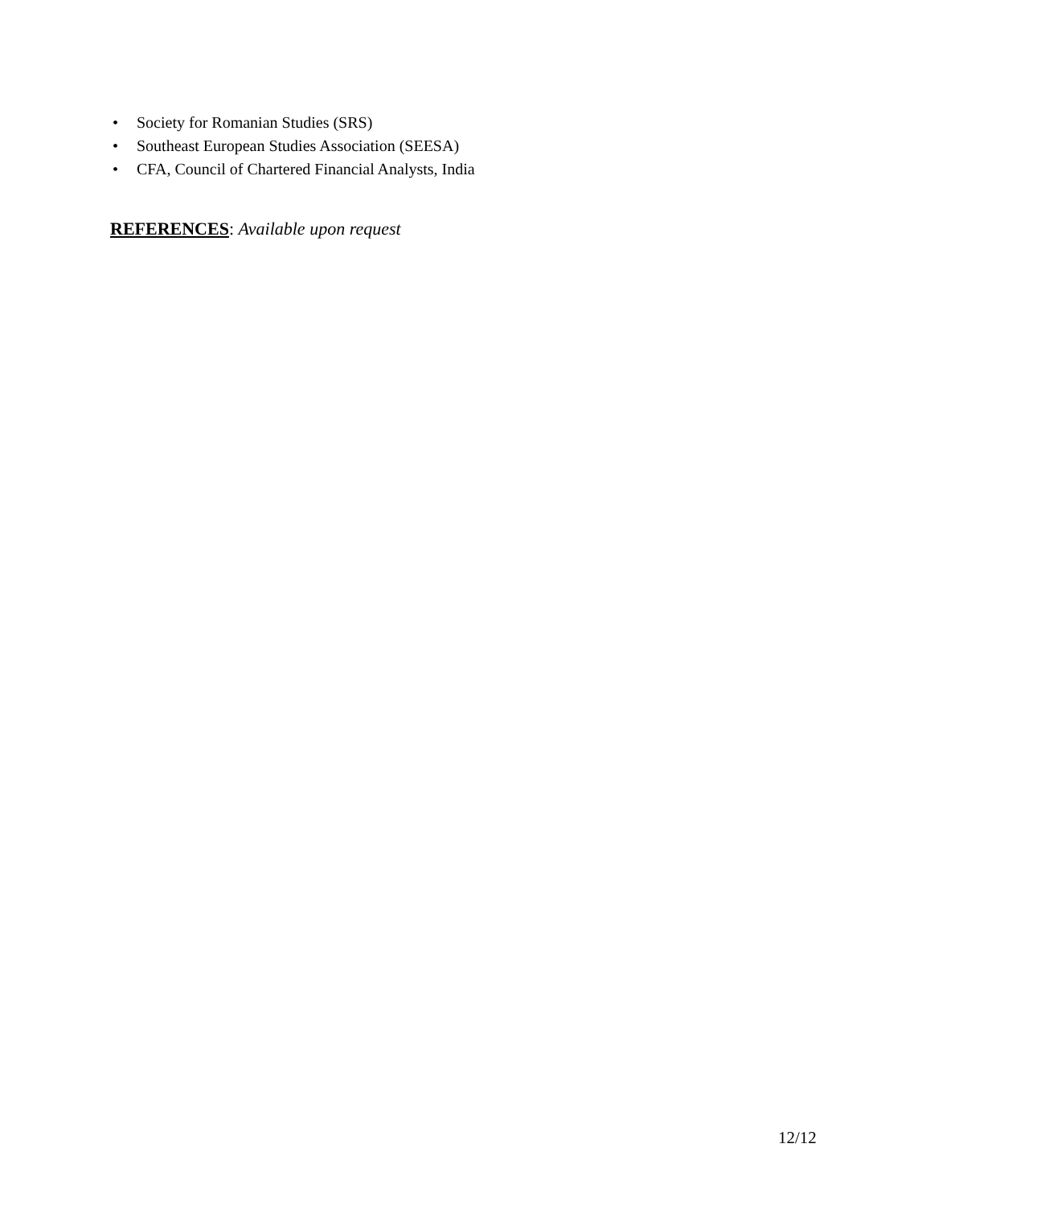• Society for Romanian Studies (SRS)
• Southeast European Studies Association (SEESA)
• CFA, Council of Chartered Financial Analysts, India
REFERENCES: Available upon request
12/12